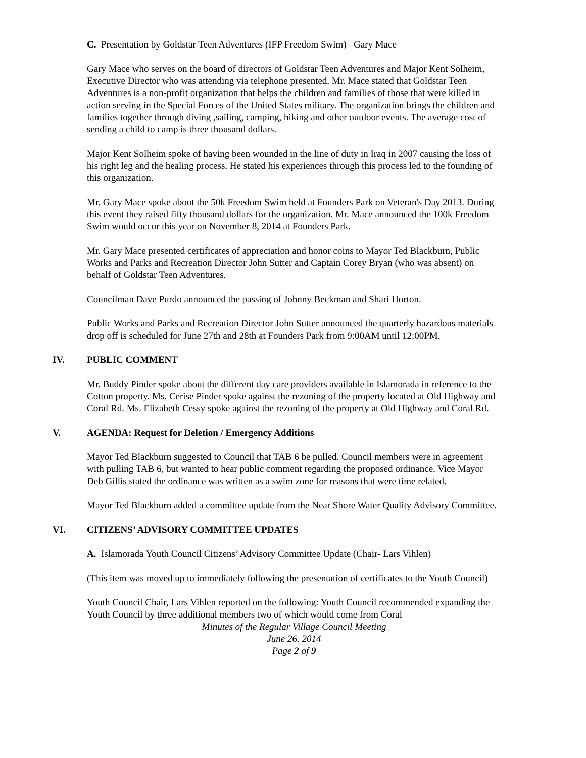C. Presentation by Goldstar Teen Adventures (IFP Freedom Swim) –Gary Mace
Gary Mace who serves on the board of directors of Goldstar Teen Adventures and Major Kent Solheim, Executive Director who was attending via telephone presented. Mr. Mace stated that Goldstar Teen Adventures is a non-profit organization that helps the children and families of those that were killed in action serving in the Special Forces of the United States military. The organization brings the children and families together through diving ,sailing, camping, hiking and other outdoor events. The average cost of sending a child to camp is three thousand dollars.
Major Kent Solheim spoke of having been wounded in the line of duty in Iraq in 2007 causing the loss of his right leg and the healing process. He stated his experiences through this process led to the founding of this organization.
Mr. Gary Mace spoke about the 50k Freedom Swim held at Founders Park on Veteran's Day 2013. During this event they raised fifty thousand dollars for the organization. Mr. Mace announced the 100k Freedom Swim would occur this year on November 8, 2014 at Founders Park.
Mr. Gary Mace presented certificates of appreciation and honor coins to Mayor Ted Blackburn, Public Works and Parks and Recreation Director John Sutter and Captain Corey Bryan (who was absent) on behalf of Goldstar Teen Adventures.
Councilman Dave Purdo announced the passing of Johnny Beckman and Shari Horton.
Public Works and Parks and Recreation Director John Sutter announced the quarterly hazardous materials drop off is scheduled for June 27th and 28th at Founders Park from 9:00AM until 12:00PM.
IV. PUBLIC COMMENT
Mr. Buddy Pinder spoke about the different day care providers available in Islamorada in reference to the Cotton property. Ms. Cerise Pinder spoke against the rezoning of the property located at Old Highway and Coral Rd. Ms. Elizabeth Cessy spoke against the rezoning of the property at Old Highway and Coral Rd.
V. AGENDA: Request for Deletion / Emergency Additions
Mayor Ted Blackburn suggested to Council that TAB 6 be pulled. Council members were in agreement with pulling TAB 6, but wanted to hear public comment regarding the proposed ordinance. Vice Mayor Deb Gillis stated the ordinance was written as a swim zone for reasons that were time related.
Mayor Ted Blackburn added a committee update from the Near Shore Water Quality Advisory Committee.
VI. CITIZENS’ ADVISORY COMMITTEE UPDATES
A. Islamorada Youth Council Citizens’ Advisory Committee Update (Chair- Lars Vihlen)
(This item was moved up to immediately following the presentation of certificates to the Youth Council)
Youth Council Chair, Lars Vihlen reported on the following: Youth Council recommended expanding the Youth Council by three additional members two of which would come from Coral
Minutes of the Regular Village Council Meeting
June 26. 2014
Page 2 of 9